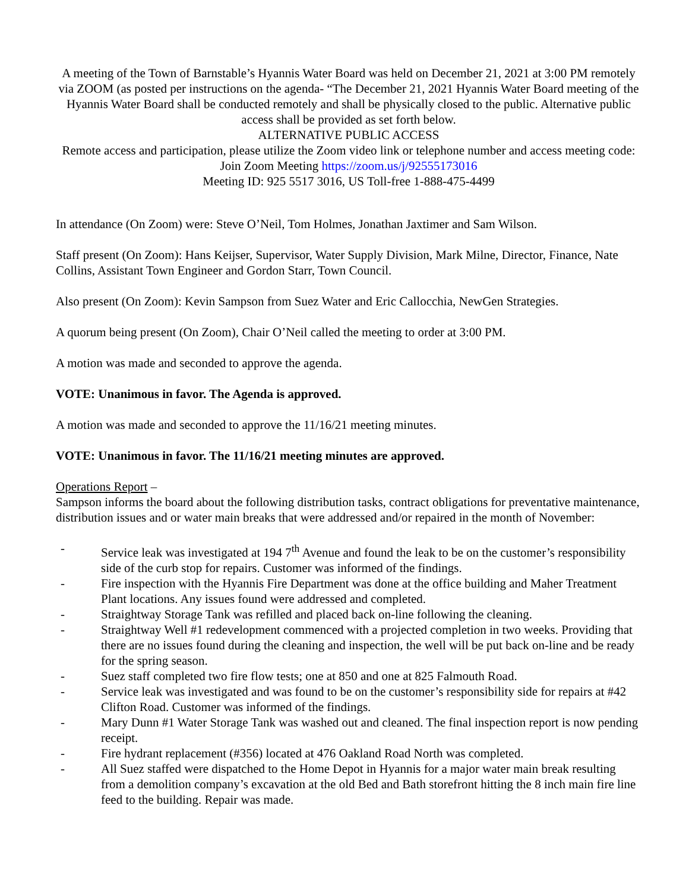A meeting of the Town of Barnstable’s Hyannis Water Board was held on December 21, 2021 at 3:00 PM remotely via ZOOM (as posted per instructions on the agenda- “The December 21, 2021 Hyannis Water Board meeting of the Hyannis Water Board shall be conducted remotely and shall be physically closed to the public. Alternative public access shall be provided as set forth below.
ALTERNATIVE PUBLIC ACCESS
Remote access and participation, please utilize the Zoom video link or telephone number and access meeting code:
Join Zoom Meeting https://zoom.us/j/92555173016
Meeting ID: 925 5517 3016, US Toll-free 1-888-475-4499
In attendance (On Zoom) were: Steve O’Neil, Tom Holmes, Jonathan Jaxtimer and Sam Wilson.
Staff present (On Zoom): Hans Keijser, Supervisor, Water Supply Division, Mark Milne, Director, Finance, Nate Collins, Assistant Town Engineer and Gordon Starr, Town Council.
Also present (On Zoom): Kevin Sampson from Suez Water and Eric Callocchia, NewGen Strategies.
A quorum being present (On Zoom), Chair O’Neil called the meeting to order at 3:00 PM.
A motion was made and seconded to approve the agenda.
VOTE: Unanimous in favor. The Agenda is approved.
A motion was made and seconded to approve the 11/16/21 meeting minutes.
VOTE: Unanimous in favor. The 11/16/21 meeting minutes are approved.
Operations Report –
Sampson informs the board about the following distribution tasks, contract obligations for preventative maintenance, distribution issues and or water main breaks that were addressed and/or repaired in the month of November:
- Service leak was investigated at 194 7<sup>th</sup> Avenue and found the leak to be on the customer’s responsibility side of the curb stop for repairs. Customer was informed of the findings.
- Fire inspection with the Hyannis Fire Department was done at the office building and Maher Treatment Plant locations. Any issues found were addressed and completed.
- Straightway Storage Tank was refilled and placed back on-line following the cleaning.
- Straightway Well #1 redevelopment commenced with a projected completion in two weeks. Providing that there are no issues found during the cleaning and inspection, the well will be put back on-line and be ready for the spring season.
- Suez staff completed two fire flow tests; one at 850 and one at 825 Falmouth Road.
- Service leak was investigated and was found to be on the customer’s responsibility side for repairs at #42 Clifton Road. Customer was informed of the findings.
- Mary Dunn #1 Water Storage Tank was washed out and cleaned. The final inspection report is now pending receipt.
- Fire hydrant replacement (#356) located at 476 Oakland Road North was completed.
- All Suez staffed were dispatched to the Home Depot in Hyannis for a major water main break resulting from a demolition company’s excavation at the old Bed and Bath storefront hitting the 8 inch main fire line feed to the building. Repair was made.